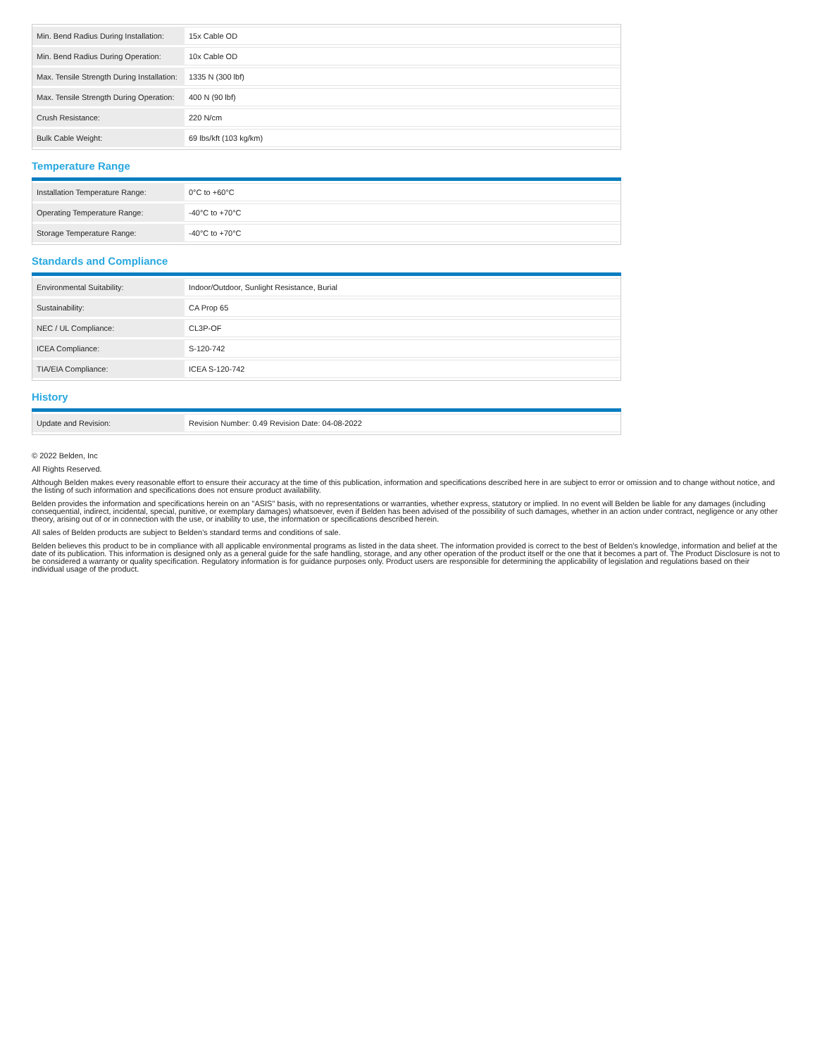| Min. Bend Radius During Installation: | 15x Cable OD |
| Min. Bend Radius During Operation: | 10x Cable OD |
| Max. Tensile Strength During Installation: | 1335 N (300 lbf) |
| Max. Tensile Strength During Operation: | 400 N (90 lbf) |
| Crush Resistance: | 220 N/cm |
| Bulk Cable Weight: | 69 lbs/kft (103 kg/km) |
Temperature Range
| Installation Temperature Range: | 0°C to +60°C |
| Operating Temperature Range: | -40°C to +70°C |
| Storage Temperature Range: | -40°C to +70°C |
Standards and Compliance
| Environmental Suitability: | Indoor/Outdoor, Sunlight Resistance, Burial |
| Sustainability: | CA Prop 65 |
| NEC / UL Compliance: | CL3P-OF |
| ICEA Compliance: | S-120-742 |
| TIA/EIA Compliance: | ICEA S-120-742 |
History
| Update and Revision: | Revision Number: 0.49 Revision Date: 04-08-2022 |
© 2022 Belden, Inc
All Rights Reserved.
Although Belden makes every reasonable effort to ensure their accuracy at the time of this publication, information and specifications described here in are subject to error or omission and to change without notice, and the listing of such information and specifications does not ensure product availability.
Belden provides the information and specifications herein on an "ASIS" basis, with no representations or warranties, whether express, statutory or implied. In no event will Belden be liable for any damages (including consequential, indirect, incidental, special, punitive, or exemplary damages) whatsoever, even if Belden has been advised of the possibility of such damages, whether in an action under contract, negligence or any other theory, arising out of or in connection with the use, or inability to use, the information or specifications described herein.
All sales of Belden products are subject to Belden's standard terms and conditions of sale.
Belden believes this product to be in compliance with all applicable environmental programs as listed in the data sheet. The information provided is correct to the best of Belden's knowledge, information and belief at the date of its publication. This information is designed only as a general guide for the safe handling, storage, and any other operation of the product itself or the one that it becomes a part of. The Product Disclosure is not to be considered a warranty or quality specification. Regulatory information is for guidance purposes only. Product users are responsible for determining the applicability of legislation and regulations based on their individual usage of the product.